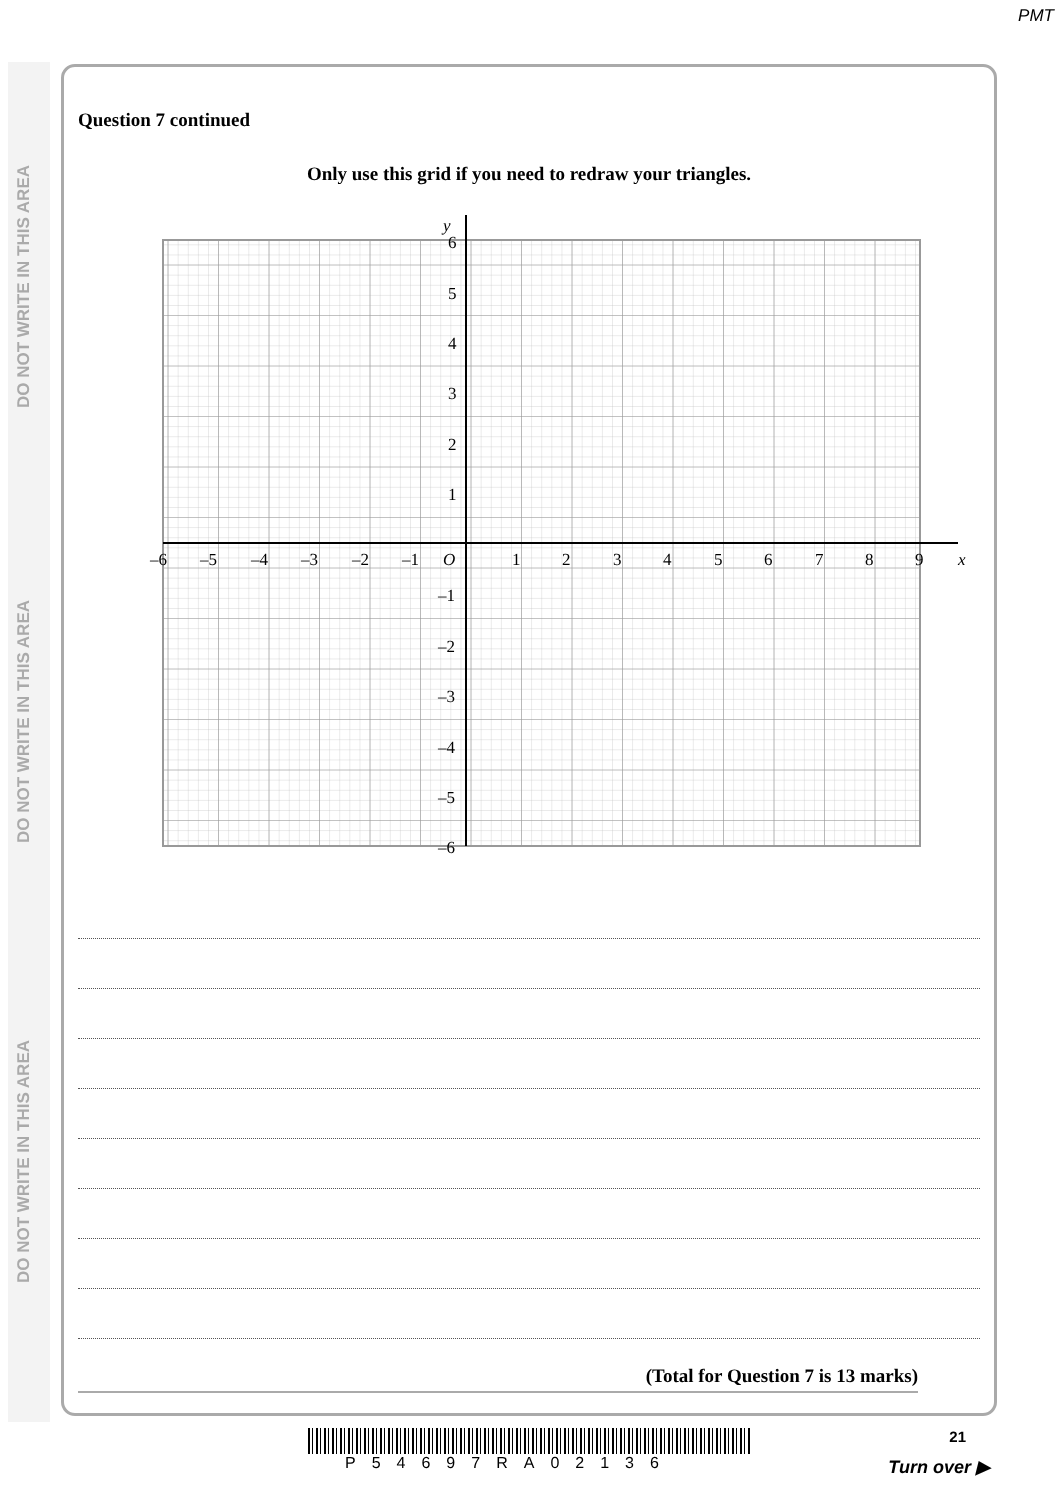PMT
DO NOT WRITE IN THIS AREA
DO NOT WRITE IN THIS AREA
DO NOT WRITE IN THIS AREA
Question 7 continued
Only use this grid if you need to redraw your triangles.
y
x
O
6
5
4
3
2
1
–1
–2
–3
–4
–5
–6
–6
–5
–4
–3
–2
–1
1
2
3
4
5
6
7
8
9
(Total for Question 7 is 13 marks)
P54697RA02136
21
Turn over ▶